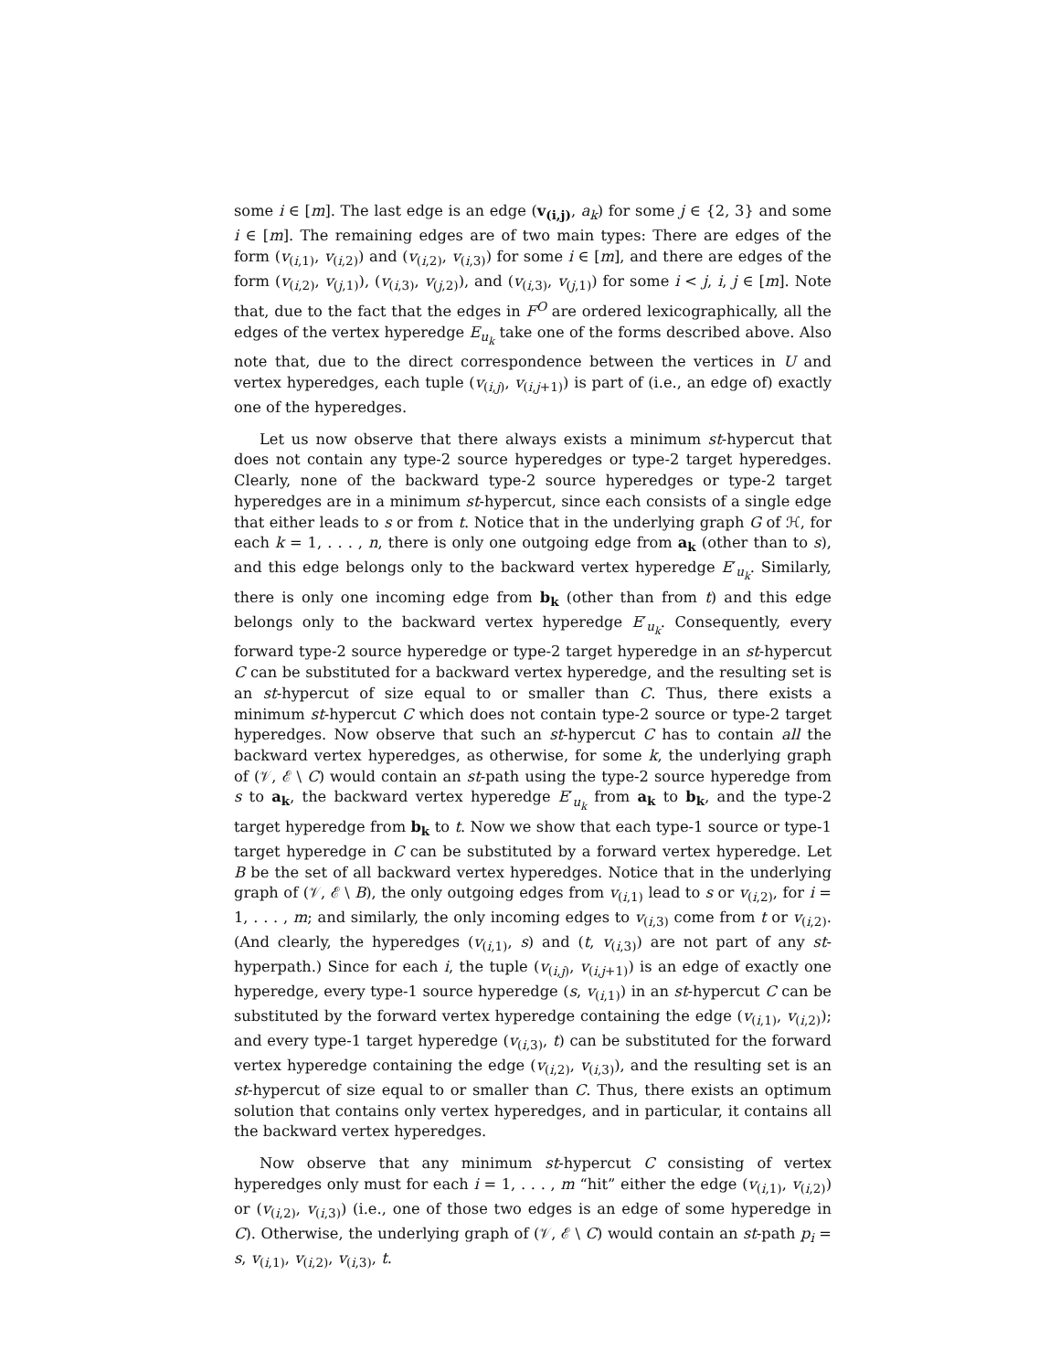some i ∈ [m]. The last edge is an edge (v<sub>(i,j)</sub>, a<sub>k</sub>) for some j ∈ {2, 3} and some i ∈ [m]. The remaining edges are of two main types: There are edges of the form (v<sub>(i,1)</sub>, v<sub>(i,2)</sub>) and (v<sub>(i,2)</sub>, v<sub>(i,3)</sub>) for some i ∈ [m], and there are edges of the form (v<sub>(i,2)</sub>, v<sub>(j,1)</sub>), (v<sub>(i,3)</sub>, v<sub>(j,2)</sub>), and (v<sub>(i,3)</sub>, v<sub>(j,1)</sub>) for some i < j, i, j ∈ [m]. Note that, due to the fact that the edges in F<sup>O</sup> are ordered lexicographically, all the edges of the vertex hyperedge E<sub>u<sub>k</sub></sub> take one of the forms described above. Also note that, due to the direct correspondence between the vertices in U and vertex hyperedges, each tuple (v<sub>(i,j)</sub>, v<sub>(i,j+1)</sub>) is part of (i.e., an edge of) exactly one of the hyperedges.
Let us now observe that there always exists a minimum st-hypercut that does not contain any type-2 source hyperedges or type-2 target hyperedges. Clearly, none of the backward type-2 source hyperedges or type-2 target hyperedges are in a minimum st-hypercut, since each consists of a single edge that either leads to s or from t. Notice that in the underlying graph G of ℋ, for each k = 1, . . . , n, there is only one outgoing edge from a<sub>k</sub> (other than to s), and this edge belongs only to the backward vertex hyperedge E′<sub>u<sub>k</sub></sub>. Similarly, there is only one incoming edge from b<sub>k</sub> (other than from t) and this edge belongs only to the backward vertex hyperedge E′<sub>u<sub>k</sub></sub>. Consequently, every forward type-2 source hyperedge or type-2 target hyperedge in an st-hypercut C can be substituted for a backward vertex hyperedge, and the resulting set is an st-hypercut of size equal to or smaller than C. Thus, there exists a minimum st-hypercut C which does not contain type-2 source or type-2 target hyperedges. Now observe that such an st-hypercut C has to contain all the backward vertex hyperedges, as otherwise, for some k, the underlying graph of (𝒱, ℰ \ C) would contain an st-path using the type-2 source hyperedge from s to a<sub>k</sub>, the backward vertex hyperedge E′<sub>u<sub>k</sub></sub> from a<sub>k</sub> to b<sub>k</sub>, and the type-2 target hyperedge from b<sub>k</sub> to t. Now we show that each type-1 source or type-1 target hyperedge in C can be substituted by a forward vertex hyperedge. Let B be the set of all backward vertex hyperedges. Notice that in the underlying graph of (𝒱, ℰ \ B), the only outgoing edges from v<sub>(i,1)</sub> lead to s or v<sub>(i,2)</sub>, for i = 1, . . . , m; and similarly, the only incoming edges to v<sub>(i,3)</sub> come from t or v<sub>(i,2)</sub>. (And clearly, the hyperedges (v<sub>(i,1)</sub>, s) and (t, v<sub>(i,3)</sub>) are not part of any st-hyperpath.) Since for each i, the tuple (v<sub>(i,j)</sub>, v<sub>(i,j+1)</sub>) is an edge of exactly one hyperedge, every type-1 source hyperedge (s, v<sub>(i,1)</sub>) in an st-hypercut C can be substituted by the forward vertex hyperedge containing the edge (v<sub>(i,1)</sub>, v<sub>(i,2)</sub>); and every type-1 target hyperedge (v<sub>(i,3)</sub>, t) can be substituted for the forward vertex hyperedge containing the edge (v<sub>(i,2)</sub>, v<sub>(i,3)</sub>), and the resulting set is an st-hypercut of size equal to or smaller than C. Thus, there exists an optimum solution that contains only vertex hyperedges, and in particular, it contains all the backward vertex hyperedges.
Now observe that any minimum st-hypercut C consisting of vertex hyperedges only must for each i = 1, . . . , m “hit” either the edge (v<sub>(i,1)</sub>, v<sub>(i,2)</sub>) or (v<sub>(i,2)</sub>, v<sub>(i,3)</sub>) (i.e., one of those two edges is an edge of some hyperedge in C). Otherwise, the underlying graph of (𝒱, ℰ \ C) would contain an st-path p<sub>i</sub> = s, v<sub>(i,1)</sub>, v<sub>(i,2)</sub>, v<sub>(i,3)</sub>, t.